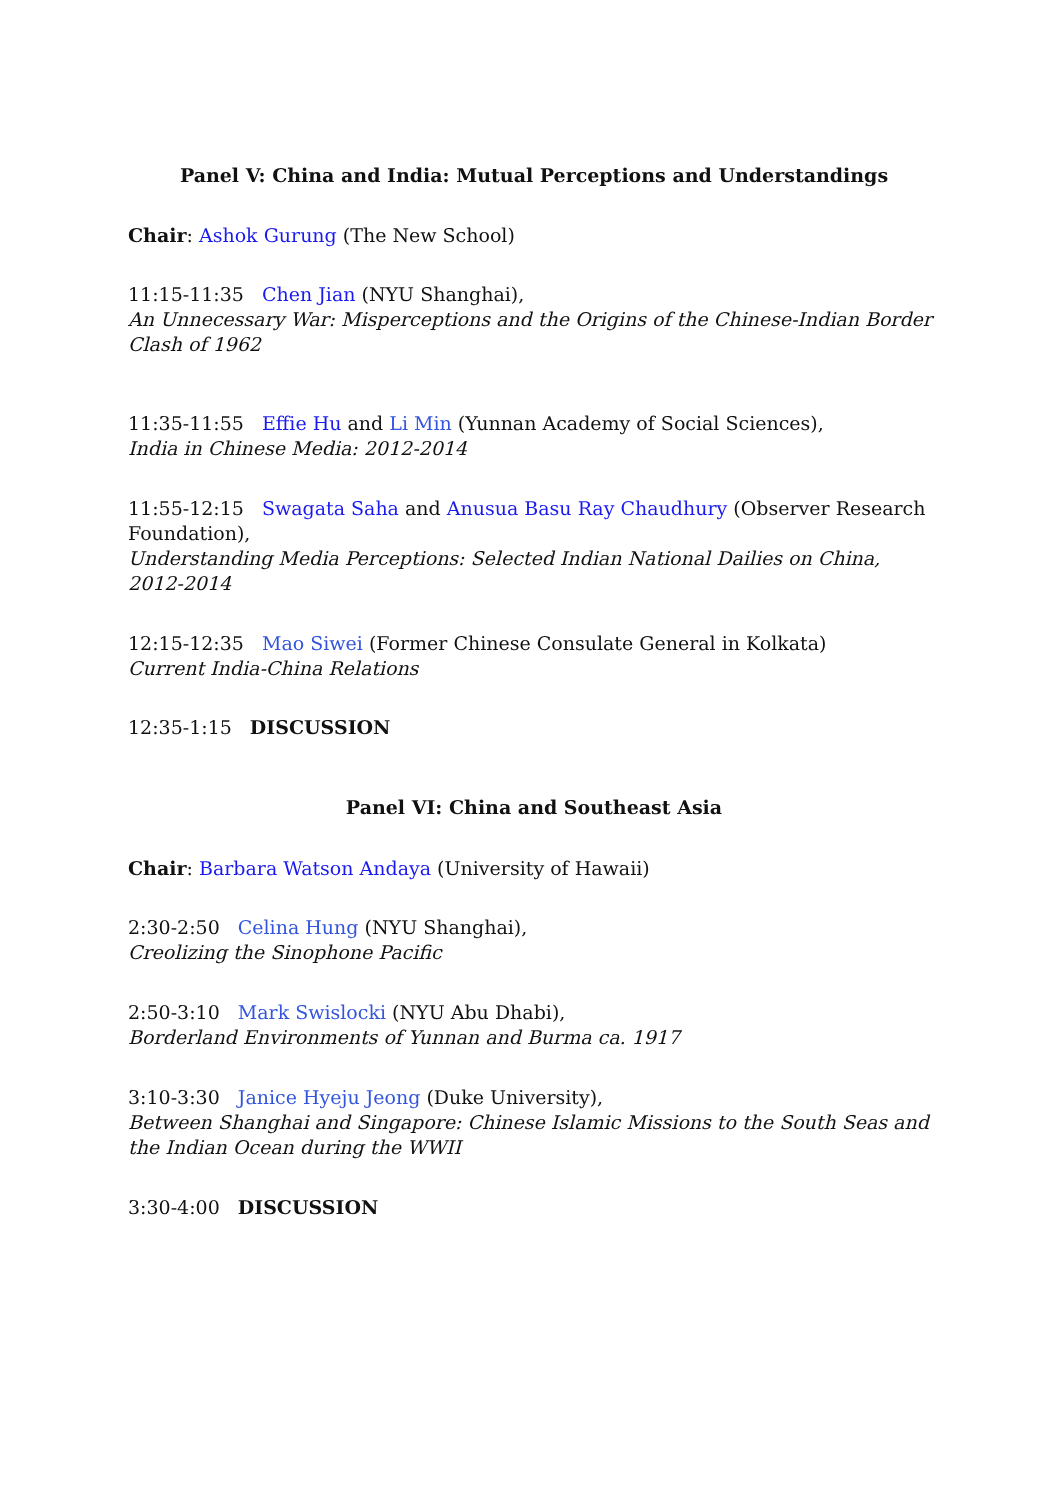Panel V: China and India: Mutual Perceptions and Understandings
Chair: Ashok Gurung (The New School)
11:15-11:35 Chen Jian (NYU Shanghai),
An Unnecessary War: Misperceptions and the Origins of the Chinese-Indian Border Clash of 1962
11:35-11:55 Effie Hu and Li Min (Yunnan Academy of Social Sciences),
India in Chinese Media: 2012-2014
11:55-12:15 Swagata Saha and Anusua Basu Ray Chaudhury (Observer Research Foundation),
Understanding Media Perceptions: Selected Indian National Dailies on China, 2012-2014
12:15-12:35 Mao Siwei (Former Chinese Consulate General in Kolkata)
Current India-China Relations
12:35-1:15 DISCUSSION
Panel VI: China and Southeast Asia
Chair: Barbara Watson Andaya (University of Hawaii)
2:30-2:50 Celina Hung (NYU Shanghai),
Creolizing the Sinophone Pacific
2:50-3:10 Mark Swislocki (NYU Abu Dhabi),
Borderland Environments of Yunnan and Burma ca. 1917
3:10-3:30 Janice Hyeju Jeong (Duke University),
Between Shanghai and Singapore: Chinese Islamic Missions to the South Seas and
the Indian Ocean during the WWII
3:30-4:00 DISCUSSION